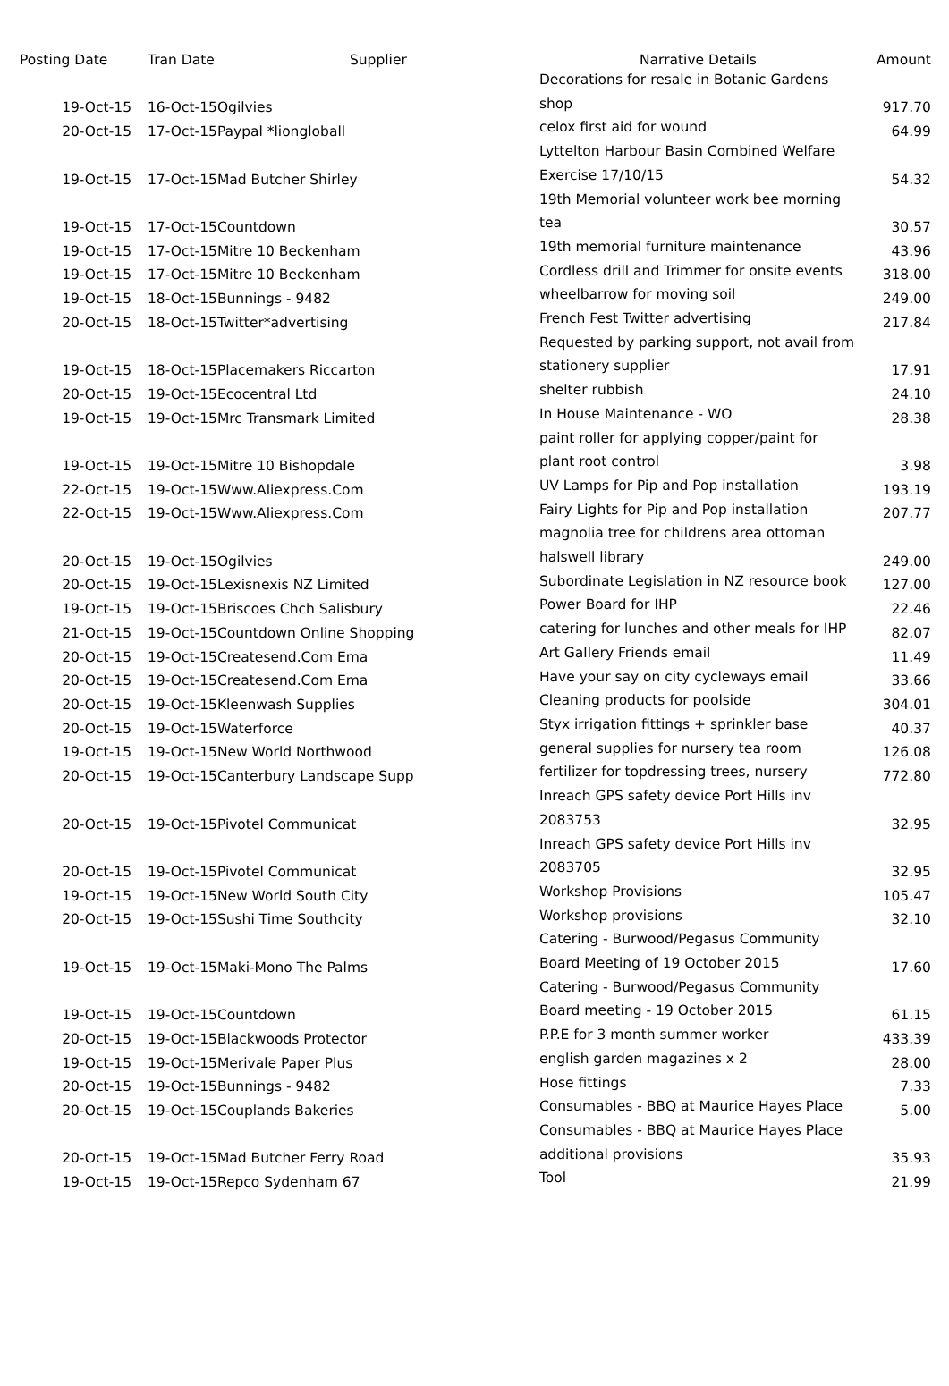| Posting Date | Tran Date | Supplier | Narrative Details | Amount |
| --- | --- | --- | --- | --- |
| 19-Oct-15 | 16-Oct-15 | Ogilvies | Decorations for resale in Botanic Gardens shop | 917.70 |
| 20-Oct-15 | 17-Oct-15 | Paypal *liongloball | celox first aid for wound | 64.99 |
| 19-Oct-15 | 17-Oct-15 | Mad Butcher Shirley | Lyttelton Harbour Basin Combined Welfare Exercise 17/10/15 | 54.32 |
| 19-Oct-15 | 17-Oct-15 | Countdown | 19th Memorial volunteer work bee morning tea | 30.57 |
| 19-Oct-15 | 17-Oct-15 | Mitre 10 Beckenham | 19th memorial furniture maintenance | 43.96 |
| 19-Oct-15 | 17-Oct-15 | Mitre 10 Beckenham | Cordless drill and Trimmer for onsite events | 318.00 |
| 19-Oct-15 | 18-Oct-15 | Bunnings - 9482 | wheelbarrow for moving soil | 249.00 |
| 20-Oct-15 | 18-Oct-15 | Twitter*advertising | French Fest Twitter advertising | 217.84 |
| 19-Oct-15 | 18-Oct-15 | Placemakers Riccarton | Requested by parking support, not avail from stationery supplier | 17.91 |
| 20-Oct-15 | 19-Oct-15 | Ecocentral Ltd | shelter rubbish | 24.10 |
| 19-Oct-15 | 19-Oct-15 | Mrc Transmark Limited | In House Maintenance - WO | 28.38 |
| 19-Oct-15 | 19-Oct-15 | Mitre 10 Bishopdale | paint roller for applying copper/paint for plant root control | 3.98 |
| 22-Oct-15 | 19-Oct-15 | Www.Aliexpress.Com | UV Lamps for Pip and Pop installation | 193.19 |
| 22-Oct-15 | 19-Oct-15 | Www.Aliexpress.Com | Fairy Lights for Pip and Pop installation | 207.77 |
| 20-Oct-15 | 19-Oct-15 | Ogilvies | magnolia tree for childrens area ottoman halswell library | 249.00 |
| 20-Oct-15 | 19-Oct-15 | Lexisnexis NZ Limited | Subordinate Legislation in NZ resource book | 127.00 |
| 19-Oct-15 | 19-Oct-15 | Briscoes Chch Salisbury | Power Board for IHP | 22.46 |
| 21-Oct-15 | 19-Oct-15 | Countdown Online Shopping | catering for lunches and other meals for IHP | 82.07 |
| 20-Oct-15 | 19-Oct-15 | Createsend.Com Ema | Art Gallery Friends email | 11.49 |
| 20-Oct-15 | 19-Oct-15 | Createsend.Com Ema | Have your say on city cycleways email | 33.66 |
| 20-Oct-15 | 19-Oct-15 | Kleenwash Supplies | Cleaning products for poolside | 304.01 |
| 20-Oct-15 | 19-Oct-15 | Waterforce | Styx irrigation fittings + sprinkler base | 40.37 |
| 19-Oct-15 | 19-Oct-15 | New World Northwood | general supplies for nursery tea room | 126.08 |
| 20-Oct-15 | 19-Oct-15 | Canterbury Landscape Supp | fertilizer for topdressing trees, nursery | 772.80 |
| 20-Oct-15 | 19-Oct-15 | Pivotel Communicat | Inreach GPS safety device Port Hills inv 2083753 | 32.95 |
| 20-Oct-15 | 19-Oct-15 | Pivotel Communicat | Inreach GPS safety device Port Hills inv 2083705 | 32.95 |
| 19-Oct-15 | 19-Oct-15 | New World South City | Workshop Provisions | 105.47 |
| 20-Oct-15 | 19-Oct-15 | Sushi Time Southcity | Workshop provisions | 32.10 |
| 19-Oct-15 | 19-Oct-15 | Maki-Mono The Palms | Catering - Burwood/Pegasus Community Board Meeting of 19 October 2015 | 17.60 |
| 19-Oct-15 | 19-Oct-15 | Countdown | Catering - Burwood/Pegasus Community Board meeting - 19 October 2015 | 61.15 |
| 20-Oct-15 | 19-Oct-15 | Blackwoods Protector | P.P.E for 3 month summer worker | 433.39 |
| 19-Oct-15 | 19-Oct-15 | Merivale Paper Plus | english garden magazines x 2 | 28.00 |
| 20-Oct-15 | 19-Oct-15 | Bunnings - 9482 | Hose fittings | 7.33 |
| 20-Oct-15 | 19-Oct-15 | Couplands Bakeries | Consumables - BBQ at Maurice Hayes Place | 5.00 |
| 20-Oct-15 | 19-Oct-15 | Mad Butcher Ferry Road | Consumables - BBQ at Maurice Hayes Place additional provisions | 35.93 |
| 19-Oct-15 | 19-Oct-15 | Repco Sydenham 67 | Tool | 21.99 |